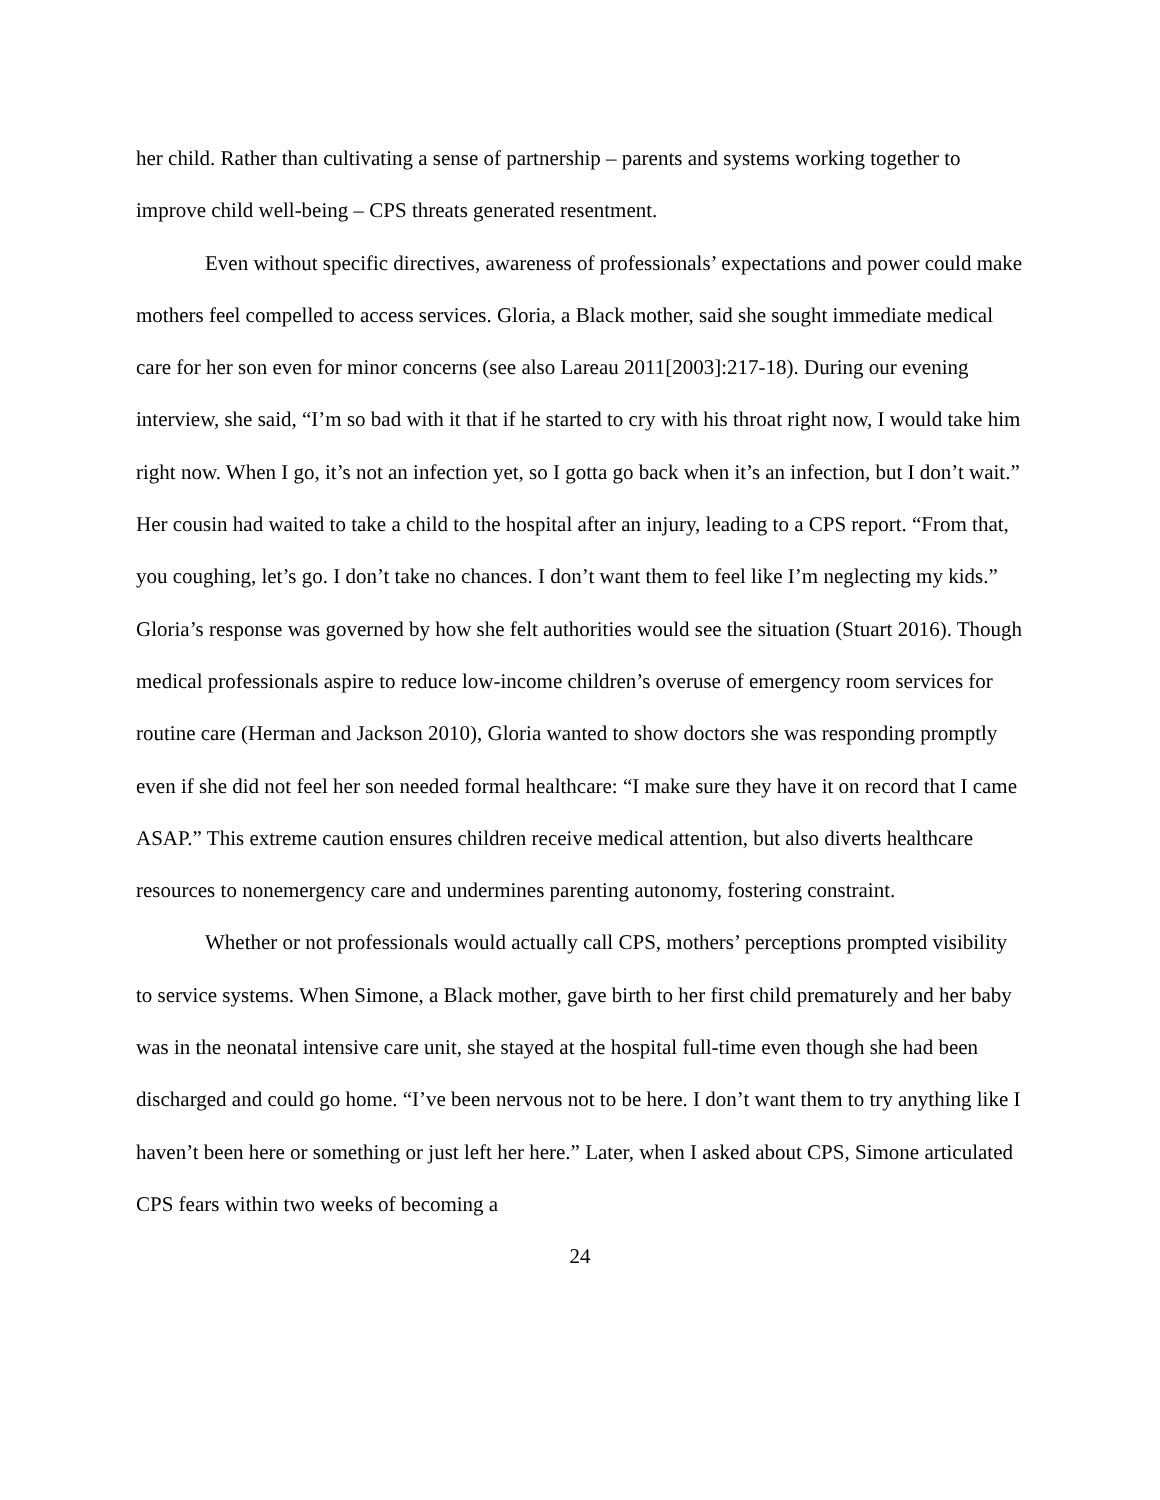her child. Rather than cultivating a sense of partnership – parents and systems working together to improve child well-being – CPS threats generated resentment.
Even without specific directives, awareness of professionals’ expectations and power could make mothers feel compelled to access services. Gloria, a Black mother, said she sought immediate medical care for her son even for minor concerns (see also Lareau 2011[2003]:217-18). During our evening interview, she said, “I’m so bad with it that if he started to cry with his throat right now, I would take him right now. When I go, it’s not an infection yet, so I gotta go back when it’s an infection, but I don’t wait.” Her cousin had waited to take a child to the hospital after an injury, leading to a CPS report. “From that, you coughing, let’s go. I don’t take no chances. I don’t want them to feel like I’m neglecting my kids.” Gloria’s response was governed by how she felt authorities would see the situation (Stuart 2016). Though medical professionals aspire to reduce low-income children’s overuse of emergency room services for routine care (Herman and Jackson 2010), Gloria wanted to show doctors she was responding promptly even if she did not feel her son needed formal healthcare: “I make sure they have it on record that I came ASAP.” This extreme caution ensures children receive medical attention, but also diverts healthcare resources to nonemergency care and undermines parenting autonomy, fostering constraint.
Whether or not professionals would actually call CPS, mothers’ perceptions prompted visibility to service systems. When Simone, a Black mother, gave birth to her first child prematurely and her baby was in the neonatal intensive care unit, she stayed at the hospital full-time even though she had been discharged and could go home. “I’ve been nervous not to be here. I don’t want them to try anything like I haven’t been here or something or just left her here.” Later, when I asked about CPS, Simone articulated CPS fears within two weeks of becoming a
24